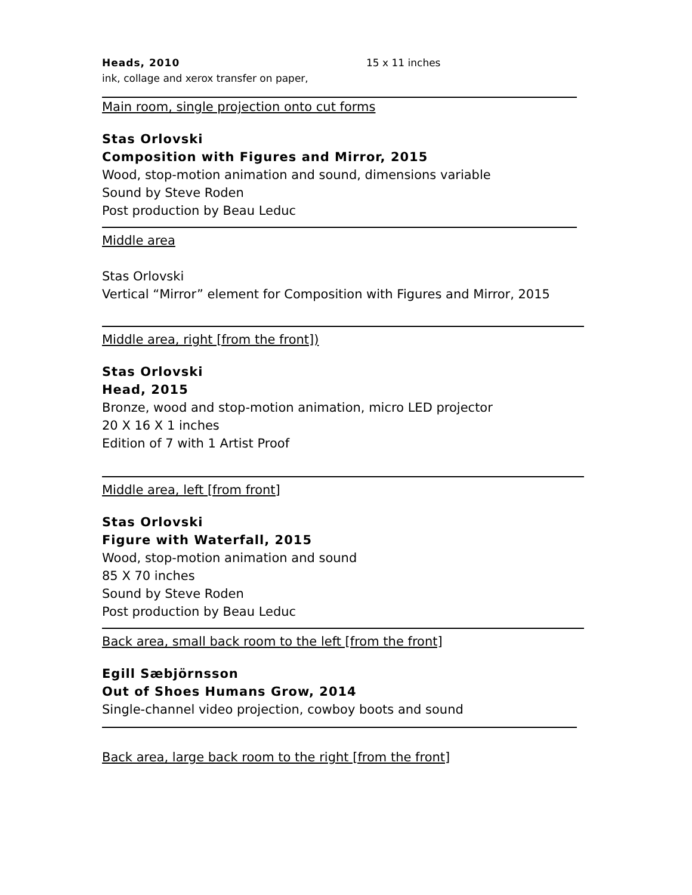Heads, 2010
ink, collage and xerox transfer on paper,
15 x 11 inches
Main room, single projection onto cut forms
Stas Orlovski
Composition with Figures and Mirror, 2015
Wood, stop-motion animation and sound, dimensions variable
Sound by Steve Roden
Post production by Beau Leduc
Middle area
Stas Orlovski
Vertical “Mirror” element for Composition with Figures and Mirror, 2015
Middle area, right [from the front])
Stas Orlovski
Head, 2015
Bronze, wood and stop-motion animation, micro LED projector
20 X 16 X 1 inches
Edition of 7 with 1 Artist Proof
Middle area, left [from front]
Stas Orlovski
Figure with Waterfall, 2015
Wood, stop-motion animation and sound
85 X 70 inches
Sound by Steve Roden
Post production by Beau Leduc
Back area, small back room to the left [from the front]
Egill Sæbjörnsson
Out of Shoes Humans Grow, 2014
Single-channel video projection, cowboy boots and sound
Back area, large back room to the right [from the front]